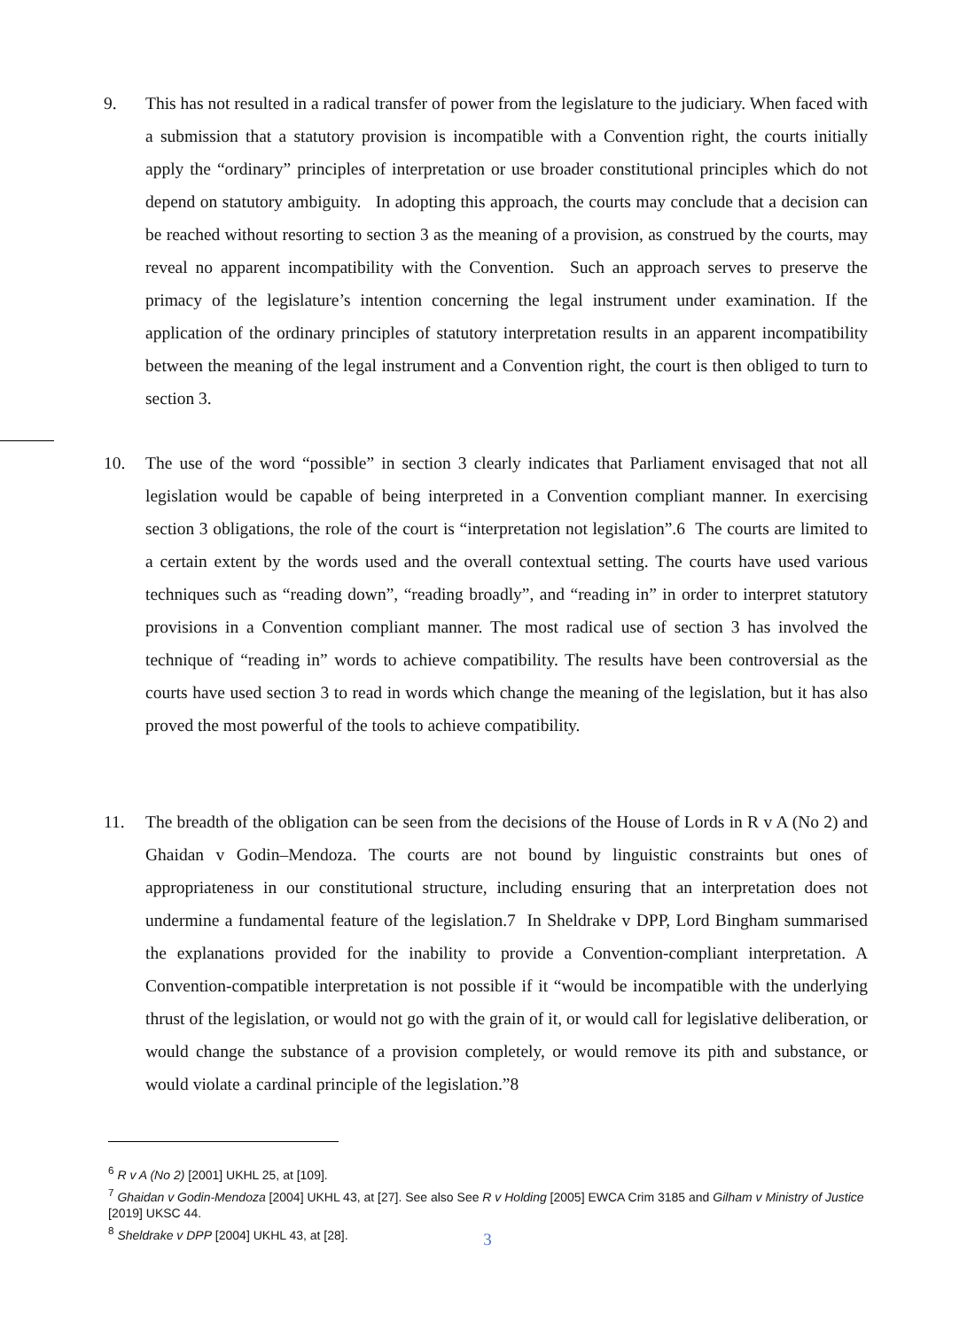9. This has not resulted in a radical transfer of power from the legislature to the judiciary. When faced with a submission that a statutory provision is incompatible with a Convention right, the courts initially apply the “ordinary” principles of interpretation or use broader constitutional principles which do not depend on statutory ambiguity. In adopting this approach, the courts may conclude that a decision can be reached without resorting to section 3 as the meaning of a provision, as construed by the courts, may reveal no apparent incompatibility with the Convention. Such an approach serves to preserve the primacy of the legislature’s intention concerning the legal instrument under examination. If the application of the ordinary principles of statutory interpretation results in an apparent incompatibility between the meaning of the legal instrument and a Convention right, the court is then obliged to turn to section 3.
10. The use of the word “possible” in section 3 clearly indicates that Parliament envisaged that not all legislation would be capable of being interpreted in a Convention compliant manner. In exercising section 3 obligations, the role of the court is “interpretation not legislation”.6 The courts are limited to a certain extent by the words used and the overall contextual setting. The courts have used various techniques such as “reading down”, “reading broadly”, and “reading in” in order to interpret statutory provisions in a Convention compliant manner. The most radical use of section 3 has involved the technique of “reading in” words to achieve compatibility. The results have been controversial as the courts have used section 3 to read in words which change the meaning of the legislation, but it has also proved the most powerful of the tools to achieve compatibility.
11. The breadth of the obligation can be seen from the decisions of the House of Lords in R v A (No 2) and Ghaidan v Godin–Mendoza. The courts are not bound by linguistic constraints but ones of appropriateness in our constitutional structure, including ensuring that an interpretation does not undermine a fundamental feature of the legislation.7 In Sheldrake v DPP, Lord Bingham summarised the explanations provided for the inability to provide a Convention-compliant interpretation. A Convention-compatible interpretation is not possible if it “would be incompatible with the underlying thrust of the legislation, or would not go with the grain of it, or would call for legislative deliberation, or would change the substance of a provision completely, or would remove its pith and substance, or would violate a cardinal principle of the legislation.”8
<sup>6</sup> R v A (No 2) [2001] UKHL 25, at [109].
<sup>7</sup> Ghaidan v Godin-Mendoza [2004] UKHL 43, at [27]. See also See R v Holding [2005] EWCA Crim 3185 and Gilham v Ministry of Justice [2019] UKSC 44.
<sup>8</sup> Sheldrake v DPP [2004] UKHL 43, at [28].
3